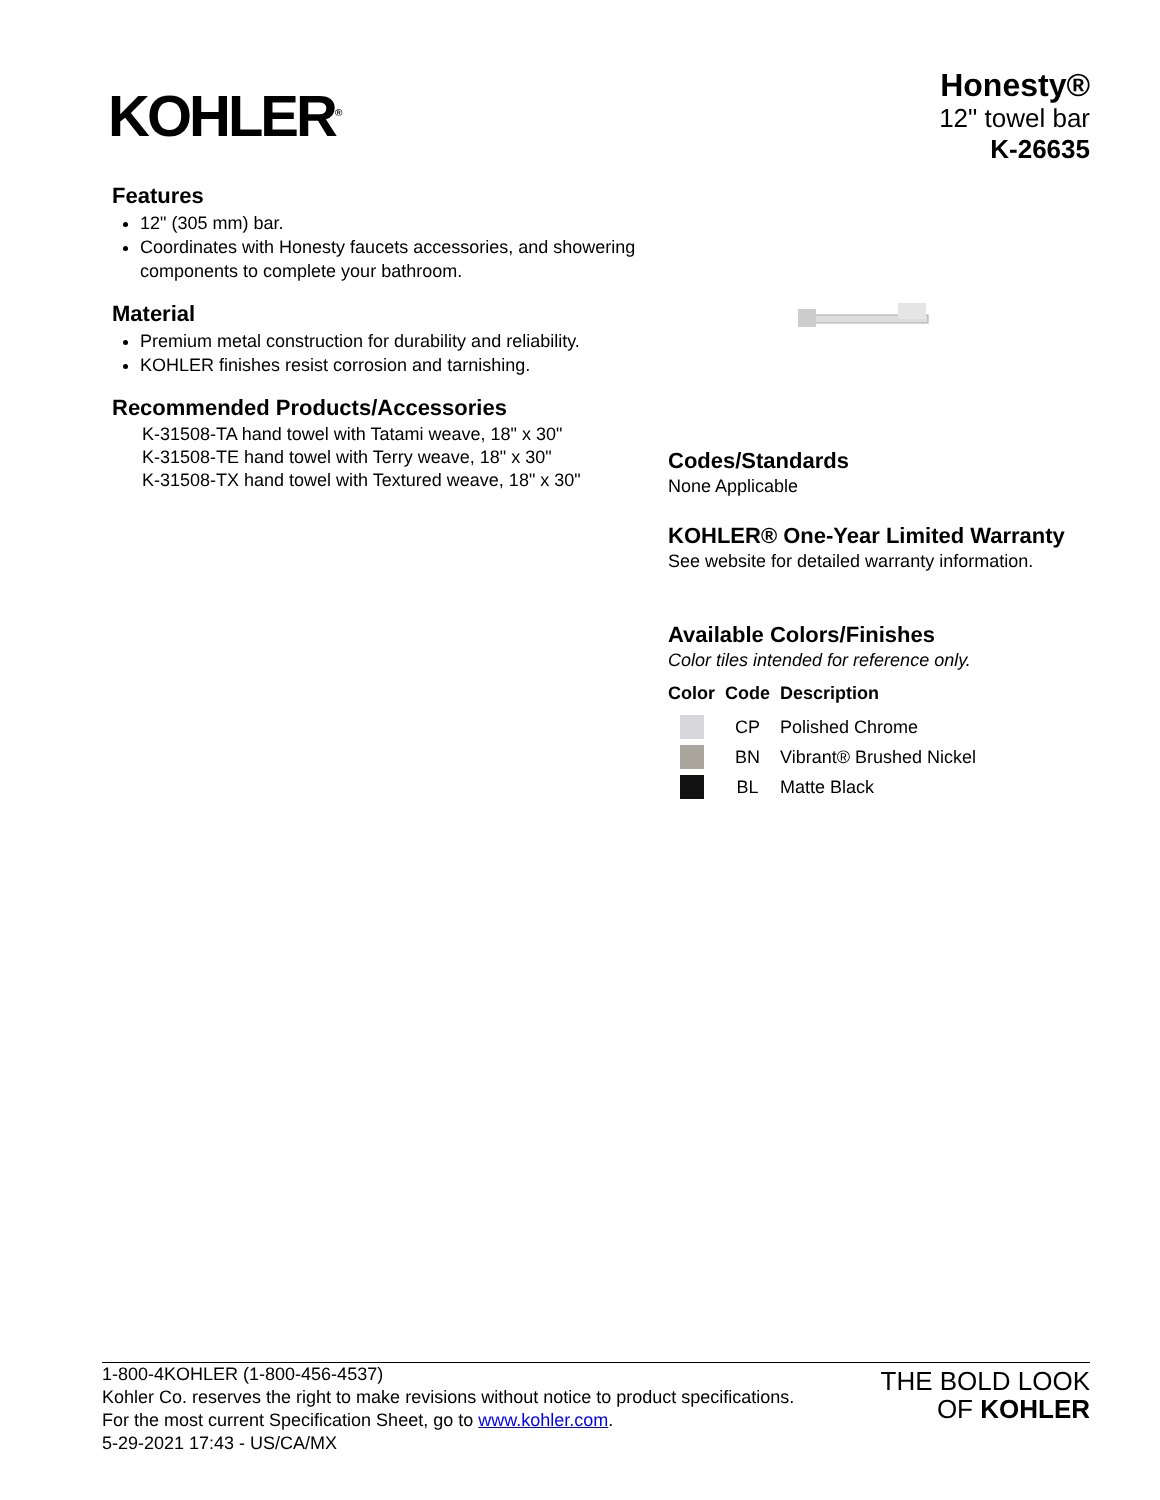KOHLER<sup>®</sup>
Honesty®
12" towel bar
K-26635
Features
12" (305 mm) bar.
Coordinates with Honesty faucets accessories, and showering components to complete your bathroom.
Material
Premium metal construction for durability and reliability.
KOHLER finishes resist corrosion and tarnishing.
Recommended Products/Accessories
K-31508-TA hand towel with Tatami weave, 18" x 30"
K-31508-TE hand towel with Terry weave, 18" x 30"
K-31508-TX hand towel with Textured weave, 18" x 30"
Codes/Standards
None Applicable
KOHLER® One-Year Limited Warranty
See website for detailed warranty information.
Available Colors/Finishes
Color tiles intended for reference only.
| Color | Code | Description |
| --- | --- | --- |
| | CP | Polished Chrome |
| | BN | Vibrant® Brushed Nickel |
| | BL | Matte Black |
1-800-4KOHLER (1-800-456-4537)
Kohler Co. reserves the right to make revisions without notice to product specifications.
For the most current Specification Sheet, go to www.kohler.com.
5-29-2021 17:43 - US/CA/MX
THE BOLD LOOK
OF KOHLER